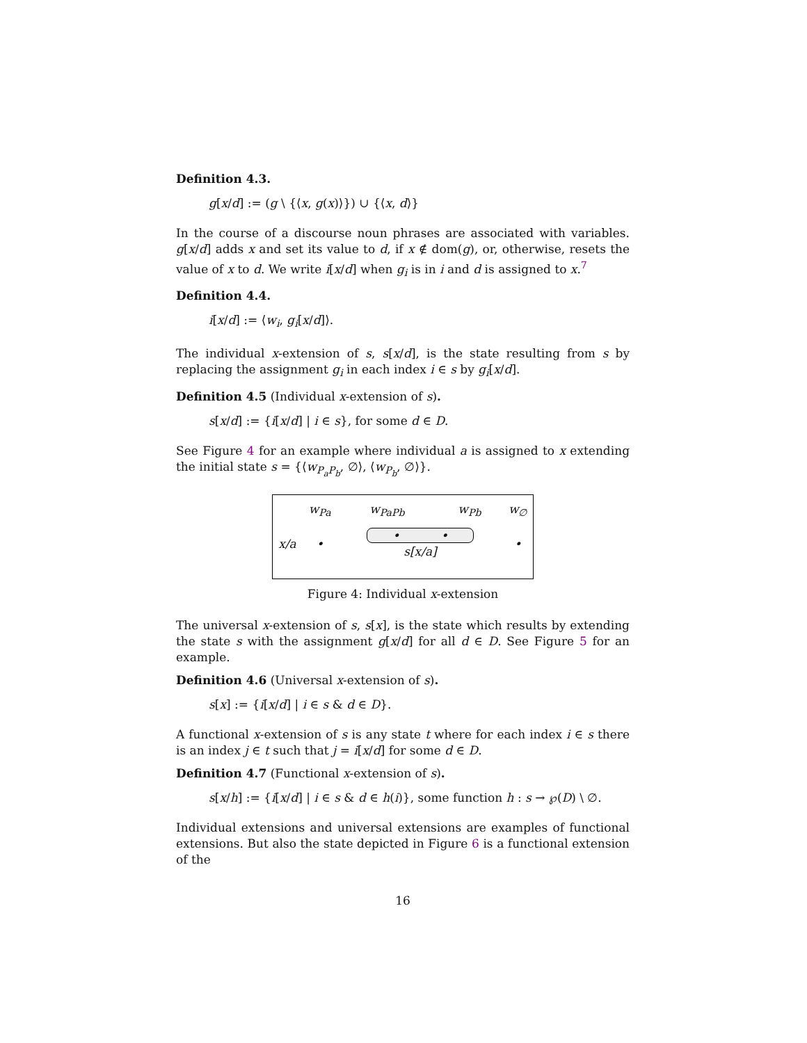Definition 4.3.
g[x/d] := (g \ {⟨x, g(x)⟩}) ∪ {⟨x, d⟩}
In the course of a discourse noun phrases are associated with variables. g[x/d] adds x and set its value to d, if x ∉ dom(g), or, otherwise, resets the value of x to d. We write i[x/d] when g<sub>i</sub> is in i and d is assigned to x.<sup>7</sup>
Definition 4.4.
i[x/d] := ⟨w<sub>i</sub>, g<sub>i</sub>[x/d]⟩.
The individual x-extension of s, s[x/d], is the state resulting from s by replacing the assignment g<sub>i</sub> in each index i ∈ s by g<sub>i</sub>[x/d].
Definition 4.5 (Individual x-extension of s).
s[x/d] := {i[x/d] | i ∈ s}, for some d ∈ D.
See Figure 4 for an example where individual a is assigned to x extending the initial state s = {⟨w<sub>P<sub>a</sub>P<sub>b</sub></sub>, ∅⟩, ⟨w<sub>P<sub>b</sub></sub>, ∅⟩}.
| | w<sub>Pa</sub> | w<sub>PaPb</sub> | w<sub>Pb</sub> | w<sub>∅</sub> |
| x/a | • | • • s[x/a] | | • |
Figure 4: Individual x-extension
The universal x-extension of s, s[x], is the state which results by extending the state s with the assignment g[x/d] for all d ∈ D. See Figure 5 for an example.
Definition 4.6 (Universal x-extension of s).
s[x] := {i[x/d] | i ∈ s & d ∈ D}.
A functional x-extension of s is any state t where for each index i ∈ s there is an index j ∈ t such that j = i[x/d] for some d ∈ D.
Definition 4.7 (Functional x-extension of s).
s[x/h] := {i[x/d] | i ∈ s & d ∈ h(i)}, some function h : s → ℘(D) \ ∅.
Individual extensions and universal extensions are examples of functional extensions. But also the state depicted in Figure 6 is a functional extension of the
16